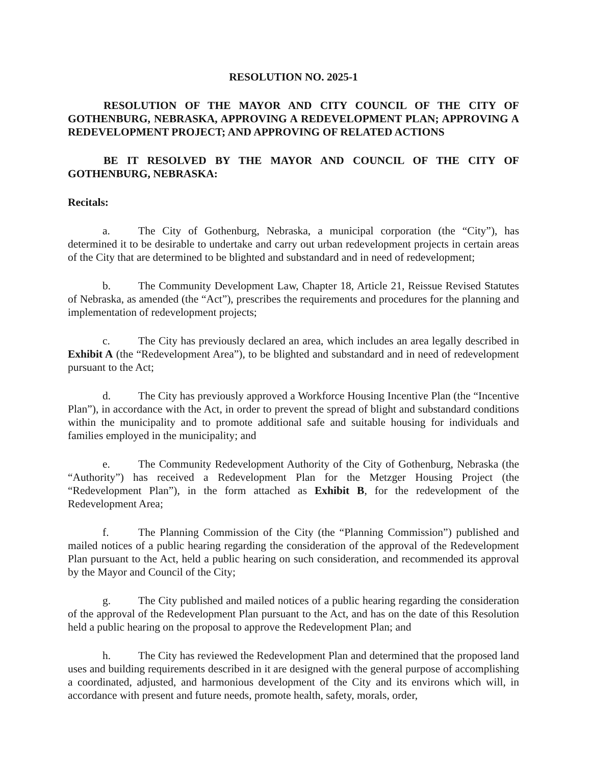RESOLUTION NO. 2025-1
RESOLUTION OF THE MAYOR AND CITY COUNCIL OF THE CITY OF GOTHENBURG, NEBRASKA, APPROVING A REDEVELOPMENT PLAN; APPROVING A REDEVELOPMENT PROJECT; AND APPROVING OF RELATED ACTIONS
BE IT RESOLVED BY THE MAYOR AND COUNCIL OF THE CITY OF GOTHENBURG, NEBRASKA:
Recitals:
a. The City of Gothenburg, Nebraska, a municipal corporation (the “City”), has determined it to be desirable to undertake and carry out urban redevelopment projects in certain areas of the City that are determined to be blighted and substandard and in need of redevelopment;
b. The Community Development Law, Chapter 18, Article 21, Reissue Revised Statutes of Nebraska, as amended (the “Act”), prescribes the requirements and procedures for the planning and implementation of redevelopment projects;
c. The City has previously declared an area, which includes an area legally described in Exhibit A (the “Redevelopment Area”), to be blighted and substandard and in need of redevelopment pursuant to the Act;
d. The City has previously approved a Workforce Housing Incentive Plan (the “Incentive Plan”), in accordance with the Act, in order to prevent the spread of blight and substandard conditions within the municipality and to promote additional safe and suitable housing for individuals and families employed in the municipality; and
e. The Community Redevelopment Authority of the City of Gothenburg, Nebraska (the “Authority”) has received a Redevelopment Plan for the Metzger Housing Project (the “Redevelopment Plan”), in the form attached as Exhibit B, for the redevelopment of the Redevelopment Area;
f. The Planning Commission of the City (the “Planning Commission”) published and mailed notices of a public hearing regarding the consideration of the approval of the Redevelopment Plan pursuant to the Act, held a public hearing on such consideration, and recommended its approval by the Mayor and Council of the City;
g. The City published and mailed notices of a public hearing regarding the consideration of the approval of the Redevelopment Plan pursuant to the Act, and has on the date of this Resolution held a public hearing on the proposal to approve the Redevelopment Plan; and
h. The City has reviewed the Redevelopment Plan and determined that the proposed land uses and building requirements described in it are designed with the general purpose of accomplishing a coordinated, adjusted, and harmonious development of the City and its environs which will, in accordance with present and future needs, promote health, safety, morals, order,